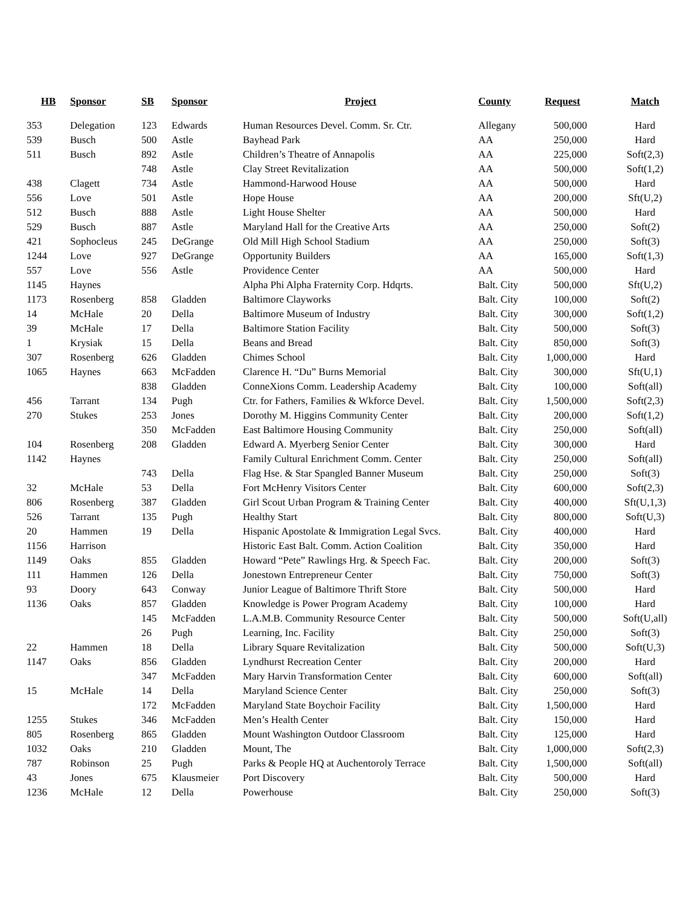| HB | Sponsor | SB | Sponsor | Project | County | Request | Match |
| --- | --- | --- | --- | --- | --- | --- | --- |
| 353 | Delegation | 123 | Edwards | Human Resources Devel. Comm. Sr. Ctr. | Allegany | 500,000 | Hard |
| 539 | Busch | 500 | Astle | Bayhead Park | AA | 250,000 | Hard |
| 511 | Busch | 892 | Astle | Children’s Theatre of Annapolis | AA | 225,000 | Soft(2,3) |
| | | 748 | Astle | Clay Street Revitalization | AA | 500,000 | Soft(1,2) |
| 438 | Clagett | 734 | Astle | Hammond-Harwood House | AA | 500,000 | Hard |
| 556 | Love | 501 | Astle | Hope House | AA | 200,000 | Sft(U,2) |
| 512 | Busch | 888 | Astle | Light House Shelter | AA | 500,000 | Hard |
| 529 | Busch | 887 | Astle | Maryland Hall for the Creative Arts | AA | 250,000 | Soft(2) |
| 421 | Sophocleus | 245 | DeGrange | Old Mill High School Stadium | AA | 250,000 | Soft(3) |
| 1244 | Love | 927 | DeGrange | Opportunity Builders | AA | 165,000 | Soft(1,3) |
| 557 | Love | 556 | Astle | Providence Center | AA | 500,000 | Hard |
| 1145 | Haynes | | | Alpha Phi Alpha Fraternity Corp. Hdqrts. | Balt. City | 500,000 | Sft(U,2) |
| 1173 | Rosenberg | 858 | Gladden | Baltimore Clayworks | Balt. City | 100,000 | Soft(2) |
| 14 | McHale | 20 | Della | Baltimore Museum of Industry | Balt. City | 300,000 | Soft(1,2) |
| 39 | McHale | 17 | Della | Baltimore Station Facility | Balt. City | 500,000 | Soft(3) |
| 1 | Krysiak | 15 | Della | Beans and Bread | Balt. City | 850,000 | Soft(3) |
| 307 | Rosenberg | 626 | Gladden | Chimes School | Balt. City | 1,000,000 | Hard |
| 1065 | Haynes | 663 | McFadden | Clarence H. “Du” Burns Memorial | Balt. City | 300,000 | Sft(U,1) |
| | | 838 | Gladden | ConneXions Comm. Leadership Academy | Balt. City | 100,000 | Soft(all) |
| 456 | Tarrant | 134 | Pugh | Ctr. for Fathers, Families & Wkforce Devel. | Balt. City | 1,500,000 | Soft(2,3) |
| 270 | Stukes | 253 | Jones | Dorothy M. Higgins Community Center | Balt. City | 200,000 | Soft(1,2) |
| | | 350 | McFadden | East Baltimore Housing Community | Balt. City | 250,000 | Soft(all) |
| 104 | Rosenberg | 208 | Gladden | Edward A. Myerberg Senior Center | Balt. City | 300,000 | Hard |
| 1142 | Haynes | | | Family Cultural Enrichment Comm. Center | Balt. City | 250,000 | Soft(all) |
| | | 743 | Della | Flag Hse. & Star Spangled Banner Museum | Balt. City | 250,000 | Soft(3) |
| 32 | McHale | 53 | Della | Fort McHenry Visitors Center | Balt. City | 600,000 | Soft(2,3) |
| 806 | Rosenberg | 387 | Gladden | Girl Scout Urban Program & Training Center | Balt. City | 400,000 | Sft(U,1,3) |
| 526 | Tarrant | 135 | Pugh | Healthy Start | Balt. City | 800,000 | Soft(U,3) |
| 20 | Hammen | 19 | Della | Hispanic Apostolate & Immigration Legal Svcs. | Balt. City | 400,000 | Hard |
| 1156 | Harrison | | | Historic East Balt. Comm. Action Coalition | Balt. City | 350,000 | Hard |
| 1149 | Oaks | 855 | Gladden | Howard “Pete” Rawlings Hrg. & Speech Fac. | Balt. City | 200,000 | Soft(3) |
| 111 | Hammen | 126 | Della | Jonestown Entrepreneur Center | Balt. City | 750,000 | Soft(3) |
| 93 | Doory | 643 | Conway | Junior League of Baltimore Thrift Store | Balt. City | 500,000 | Hard |
| 1136 | Oaks | 857 | Gladden | Knowledge is Power Program Academy | Balt. City | 100,000 | Hard |
| | | 145 | McFadden | L.A.M.B. Community Resource Center | Balt. City | 500,000 | Soft(U,all) |
| | | 26 | Pugh | Learning, Inc. Facility | Balt. City | 250,000 | Soft(3) |
| 22 | Hammen | 18 | Della | Library Square Revitalization | Balt. City | 500,000 | Soft(U,3) |
| 1147 | Oaks | 856 | Gladden | Lyndhurst Recreation Center | Balt. City | 200,000 | Hard |
| | | 347 | McFadden | Mary Harvin Transformation Center | Balt. City | 600,000 | Soft(all) |
| 15 | McHale | 14 | Della | Maryland Science Center | Balt. City | 250,000 | Soft(3) |
| | | 172 | McFadden | Maryland State Boychoir Facility | Balt. City | 1,500,000 | Hard |
| 1255 | Stukes | 346 | McFadden | Men’s Health Center | Balt. City | 150,000 | Hard |
| 805 | Rosenberg | 865 | Gladden | Mount Washington Outdoor Classroom | Balt. City | 125,000 | Hard |
| 1032 | Oaks | 210 | Gladden | Mount, The | Balt. City | 1,000,000 | Soft(2,3) |
| 787 | Robinson | 25 | Pugh | Parks & People HQ at Auchentoroly Terrace | Balt. City | 1,500,000 | Soft(all) |
| 43 | Jones | 675 | Klausmeier | Port Discovery | Balt. City | 500,000 | Hard |
| 1236 | McHale | 12 | Della | Powerhouse | Balt. City | 250,000 | Soft(3) |